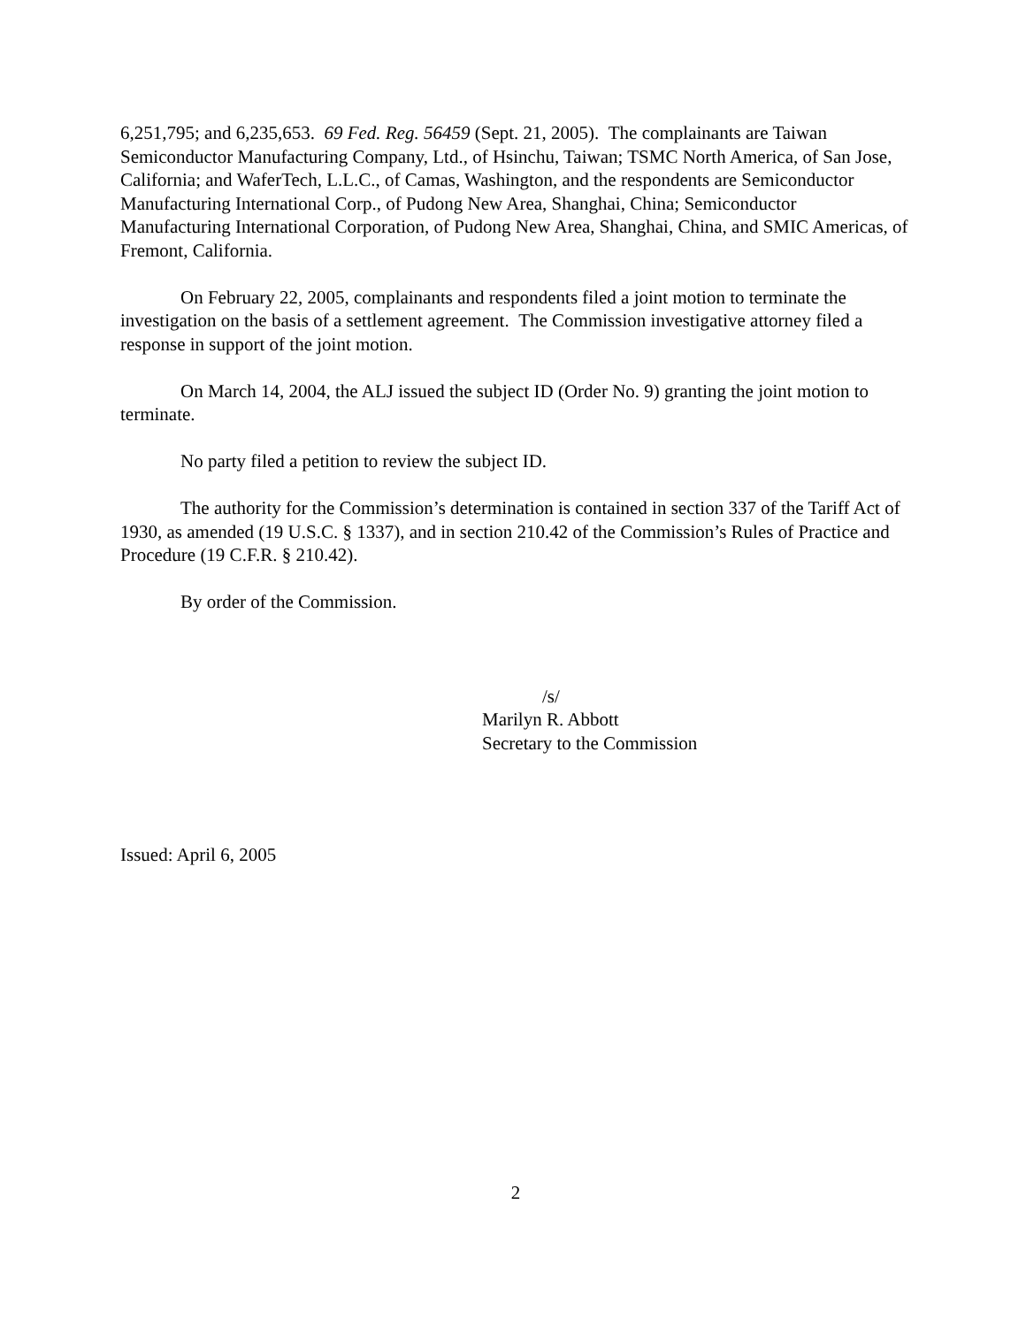6,251,795; and 6,235,653. 69 Fed. Reg. 56459 (Sept. 21, 2005). The complainants are Taiwan Semiconductor Manufacturing Company, Ltd., of Hsinchu, Taiwan; TSMC North America, of San Jose, California; and WaferTech, L.L.C., of Camas, Washington, and the respondents are Semiconductor Manufacturing International Corp., of Pudong New Area, Shanghai, China; Semiconductor Manufacturing International Corporation, of Pudong New Area, Shanghai, China, and SMIC Americas, of Fremont, California.
On February 22, 2005, complainants and respondents filed a joint motion to terminate the investigation on the basis of a settlement agreement. The Commission investigative attorney filed a response in support of the joint motion.
On March 14, 2004, the ALJ issued the subject ID (Order No. 9) granting the joint motion to terminate.
No party filed a petition to review the subject ID.
The authority for the Commission’s determination is contained in section 337 of the Tariff Act of 1930, as amended (19 U.S.C. § 1337), and in section 210.42 of the Commission’s Rules of Practice and Procedure (19 C.F.R. § 210.42).
By order of the Commission.
/s/
Marilyn R. Abbott
Secretary to the Commission
Issued: April 6, 2005
2